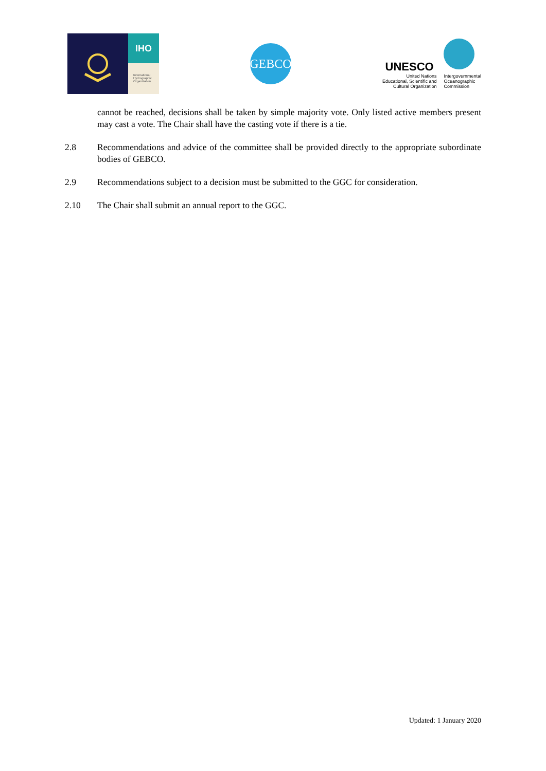IHO
International
Hydrographic
Organization
GEBCO
UNESCO
United Nations
Educational, Scientific and
Cultural Organization
Intergovernmental
Oceanographic
Commission
cannot be reached, decisions shall be taken by simple majority vote. Only listed active members present may cast a vote. The Chair shall have the casting vote if there is a tie.
2.8 Recommendations and advice of the committee shall be provided directly to the appropriate subordinate bodies of GEBCO.
2.9 Recommendations subject to a decision must be submitted to the GGC for consideration.
2.10 The Chair shall submit an annual report to the GGC.
Updated: 1 January 2020